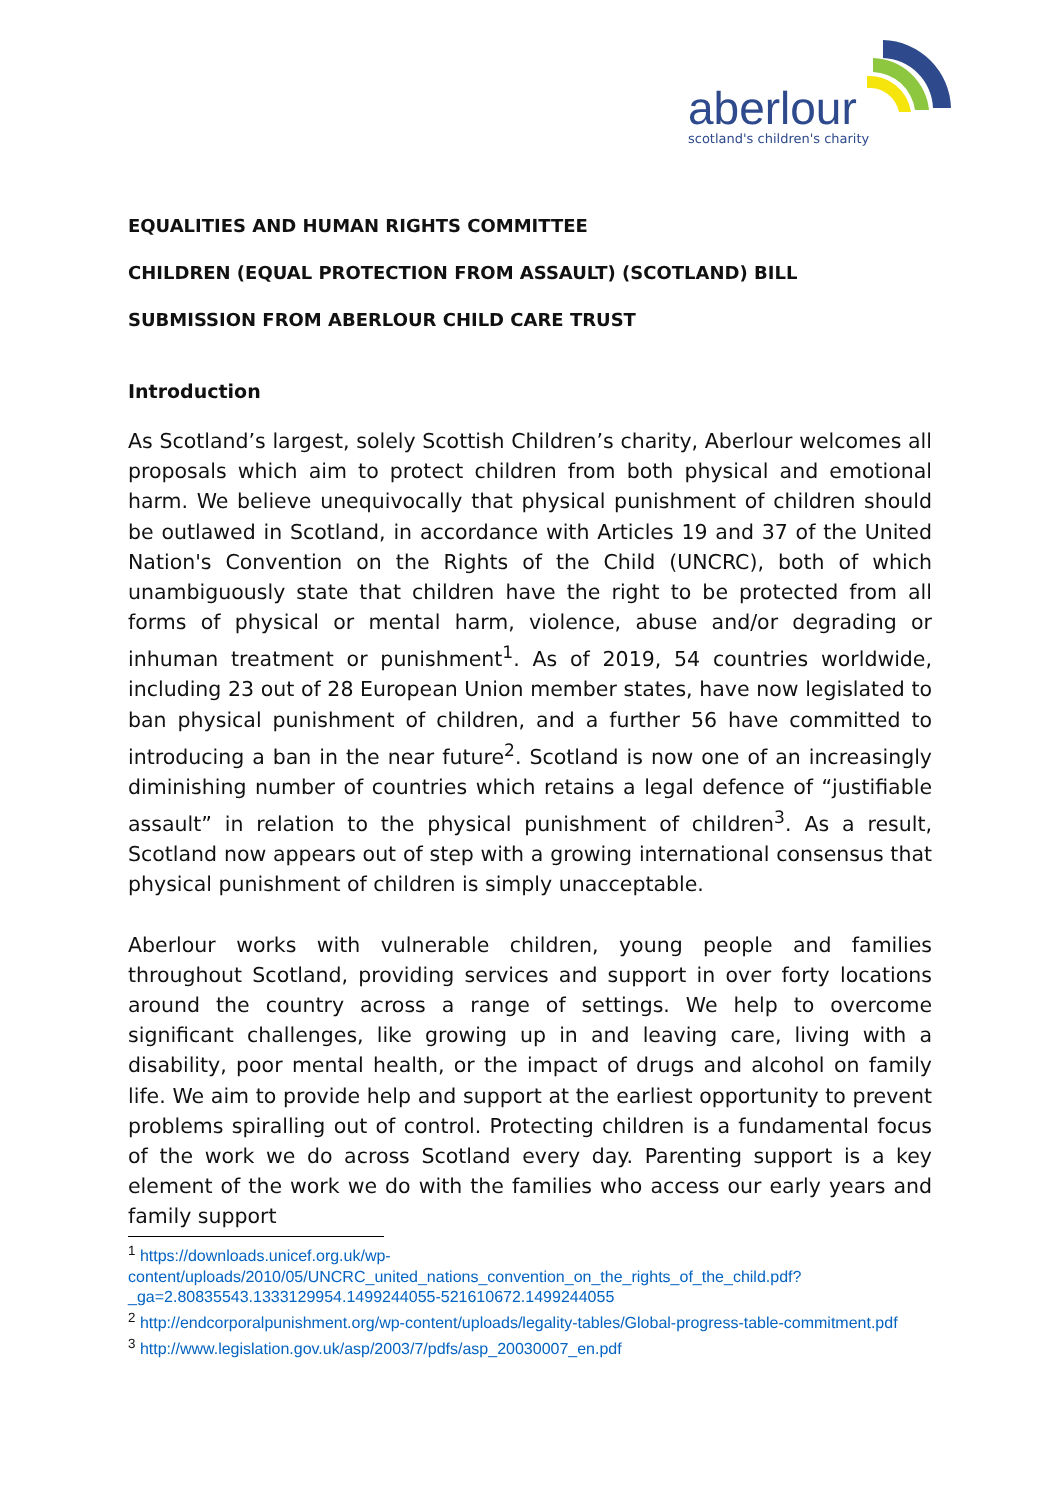aberlour
scotland's children's charity
EQUALITIES AND HUMAN RIGHTS COMMITTEE
CHILDREN (EQUAL PROTECTION FROM ASSAULT) (SCOTLAND) BILL
SUBMISSION FROM ABERLOUR CHILD CARE TRUST
Introduction
As Scotland’s largest, solely Scottish Children’s charity, Aberlour welcomes all proposals which aim to protect children from both physical and emotional harm. We believe unequivocally that physical punishment of children should be outlawed in Scotland, in accordance with Articles 19 and 37 of the United Nation's Convention on the Rights of the Child (UNCRC), both of which unambiguously state that children have the right to be protected from all forms of physical or mental harm, violence, abuse and/or degrading or inhuman treatment or punishment<sup>1</sup>. As of 2019, 54 countries worldwide, including 23 out of 28 European Union member states, have now legislated to ban physical punishment of children, and a further 56 have committed to introducing a ban in the near future<sup>2</sup>. Scotland is now one of an increasingly diminishing number of countries which retains a legal defence of “justifiable assault” in relation to the physical punishment of children<sup>3</sup>. As a result, Scotland now appears out of step with a growing international consensus that physical punishment of children is simply unacceptable.
Aberlour works with vulnerable children, young people and families throughout Scotland, providing services and support in over forty locations around the country across a range of settings. We help to overcome significant challenges, like growing up in and leaving care, living with a disability, poor mental health, or the impact of drugs and alcohol on family life. We aim to provide help and support at the earliest opportunity to prevent problems spiralling out of control. Protecting children is a fundamental focus of the work we do across Scotland every day. Parenting support is a key element of the work we do with the families who access our early years and family support
<sup>1</sup> https://downloads.unicef.org.uk/wp-content/uploads/2010/05/UNCRC_united_nations_convention_on_the_rights_of_the_child.pdf?_ga=2.80835543.1333129954.1499244055-521610672.1499244055
<sup>2</sup> http://endcorporalpunishment.org/wp-content/uploads/legality-tables/Global-progress-table-commitment.pdf
<sup>3</sup> http://www.legislation.gov.uk/asp/2003/7/pdfs/asp_20030007_en.pdf